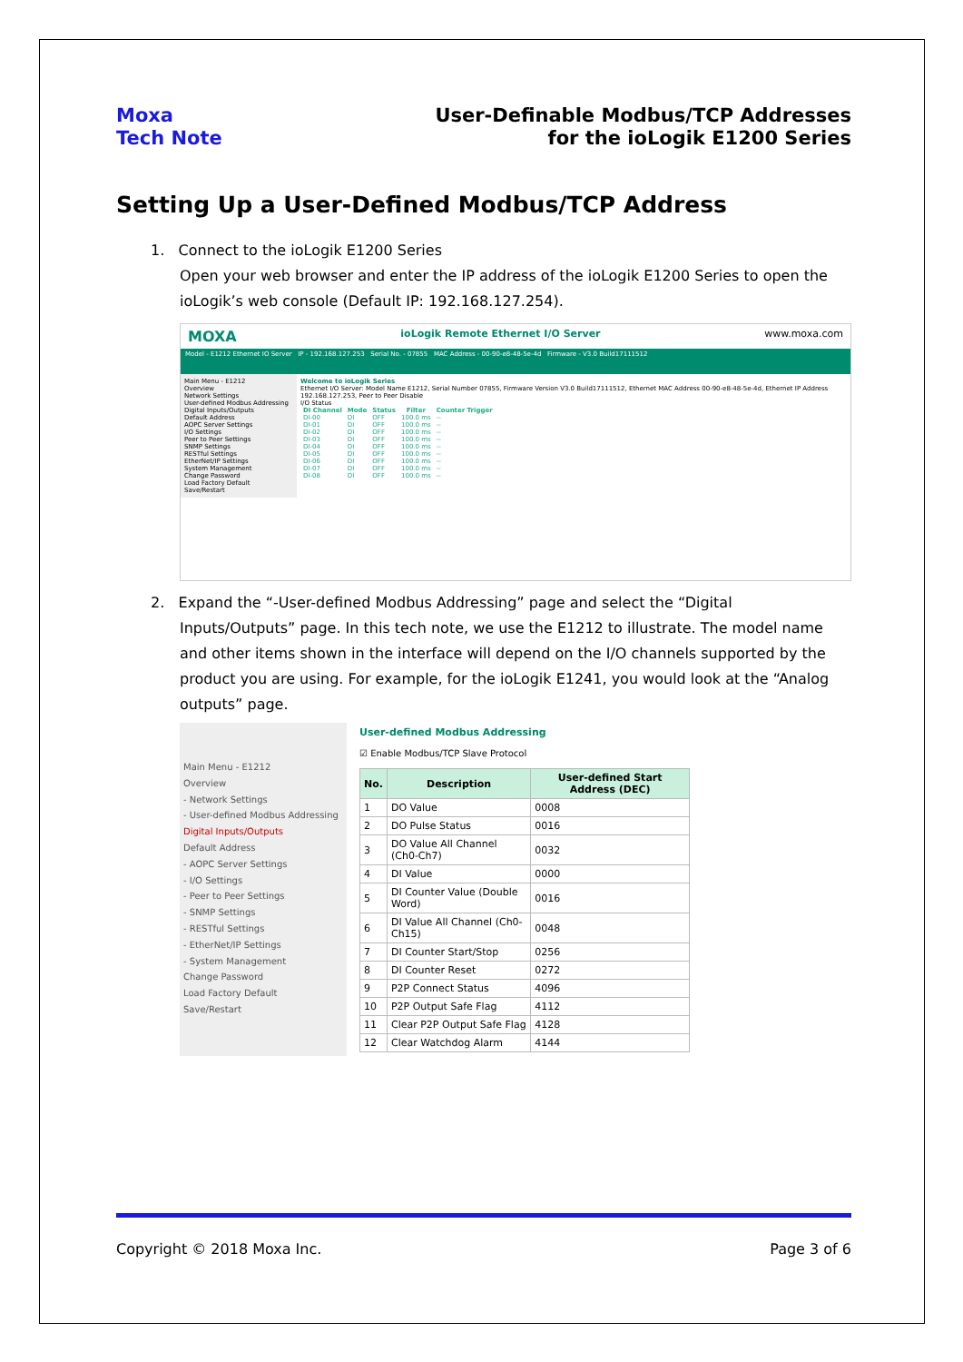Moxa
Tech Note
User-Definable Modbus/TCP Addresses
for the ioLogik E1200 Series
Setting Up a User-Defined Modbus/TCP Address
1. Connect to the ioLogik E1200 Series
Open your web browser and enter the IP address of the ioLogik E1200 Series to open the ioLogik’s web console (Default IP: 192.168.127.254).
MOXA ioLogik Remote Ethernet I/O Server www.moxa.com
Model - E1212 Ethernet IO Server IP - 192.168.127.253 Serial No. - 07855 MAC Address - 00-90-e8-48-5e-4d Firmware - V3.0 Build17111512
Main Menu - E1212
Overview
Network Settings
User-defined Modbus Addressing
Digital Inputs/Outputs
Default Address
AOPC Server Settings
I/O Settings
Peer to Peer Settings
SNMP Settings
RESTful Settings
EtherNet/IP Settings
System Management
Change Password
Load Factory Default
Save/Restart
Welcome to ioLogik Series
Ethernet I/O Server: Model Name E1212, Serial Number 07855, Firmware Version V3.0 Build17111512, Ethernet MAC Address 00-90-e8-48-5e-4d, Ethernet IP Address 192.168.127.253, Peer to Peer Disable
I/O Status
| DI Channel | Mode | Status | Filter | Counter Trigger |
| --- | --- | --- | --- | --- |
| DI-00 | DI | OFF | 100.0 ms | -- |
| DI-01 | DI | OFF | 100.0 ms | -- |
| DI-02 | DI | OFF | 100.0 ms | -- |
| DI-03 | DI | OFF | 100.0 ms | -- |
| DI-04 | DI | OFF | 100.0 ms | -- |
| DI-05 | DI | OFF | 100.0 ms | -- |
| DI-06 | DI | OFF | 100.0 ms | -- |
| DI-07 | DI | OFF | 100.0 ms | -- |
| DI-08 | DI | OFF | 100.0 ms | -- |
2. Expand the “-User-defined Modbus Addressing” page and select the “Digital
Inputs/Outputs” page. In this tech note, we use the E1212 to illustrate. The model name and other items shown in the interface will depend on the I/O channels supported by the product you are using. For example, for the ioLogik E1241, you would look at the “Analog outputs” page.
Main Menu - E1212
Overview
- Network Settings
- User-defined Modbus Addressing
Digital Inputs/Outputs
Default Address
- AOPC Server Settings
- I/O Settings
- Peer to Peer Settings
- SNMP Settings
- RESTful Settings
- EtherNet/IP Settings
- System Management
Change Password
Load Factory Default
Save/Restart
User-defined Modbus Addressing
☑ Enable Modbus/TCP Slave Protocol
| No. | Description | User-defined Start Address (DEC) |
| --- | --- | --- |
| 1 | DO Value | 0008 |
| 2 | DO Pulse Status | 0016 |
| 3 | DO Value All Channel (Ch0-Ch7) | 0032 |
| 4 | DI Value | 0000 |
| 5 | DI Counter Value (Double Word) | 0016 |
| 6 | DI Value All Channel (Ch0-Ch15) | 0048 |
| 7 | DI Counter Start/Stop | 0256 |
| 8 | DI Counter Reset | 0272 |
| 9 | P2P Connect Status | 4096 |
| 10 | P2P Output Safe Flag | 4112 |
| 11 | Clear P2P Output Safe Flag | 4128 |
| 12 | Clear Watchdog Alarm | 4144 |
Copyright © 2018 Moxa Inc. Page 3 of 6